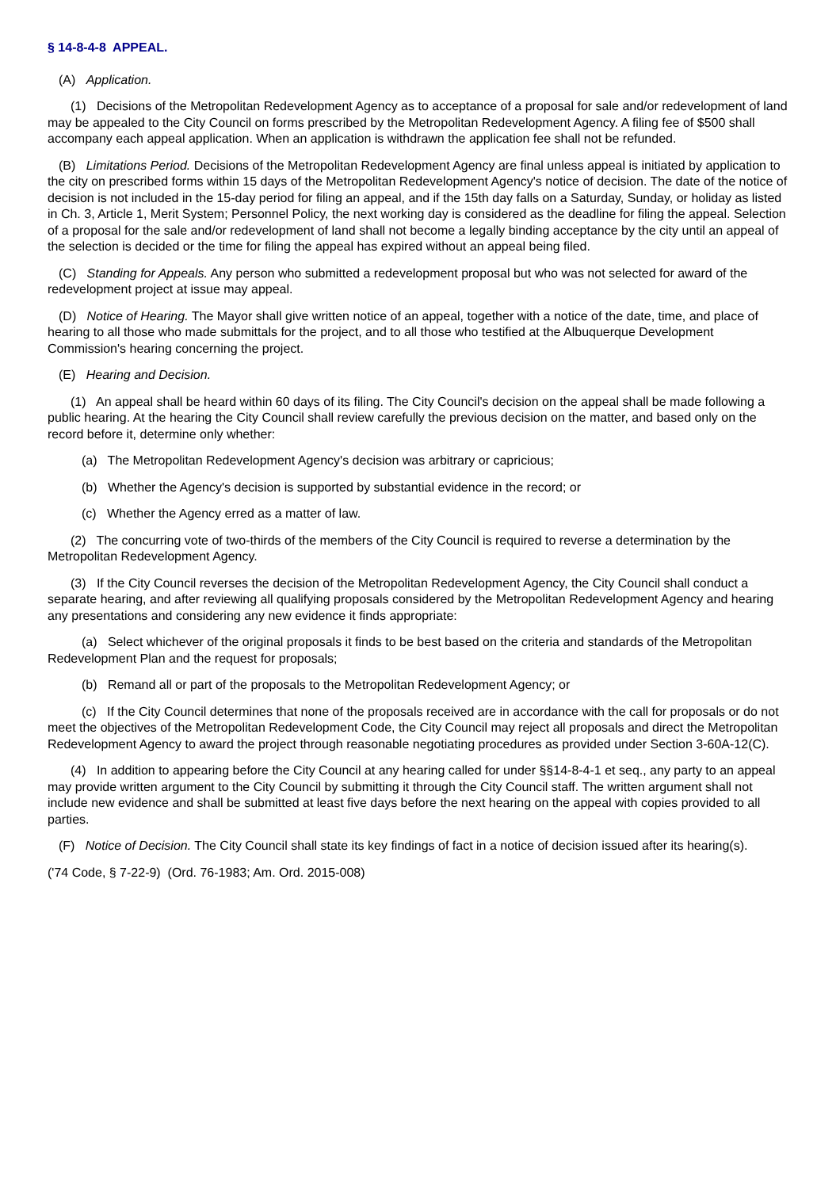§ 14-8-4-8 APPEAL.
(A) Application.
(1) Decisions of the Metropolitan Redevelopment Agency as to acceptance of a proposal for sale and/or redevelopment of land may be appealed to the City Council on forms prescribed by the Metropolitan Redevelopment Agency. A filing fee of $500 shall accompany each appeal application. When an application is withdrawn the application fee shall not be refunded.
(B) Limitations Period. Decisions of the Metropolitan Redevelopment Agency are final unless appeal is initiated by application to the city on prescribed forms within 15 days of the Metropolitan Redevelopment Agency's notice of decision. The date of the notice of decision is not included in the 15-day period for filing an appeal, and if the 15th day falls on a Saturday, Sunday, or holiday as listed in Ch. 3, Article 1, Merit System; Personnel Policy, the next working day is considered as the deadline for filing the appeal. Selection of a proposal for the sale and/or redevelopment of land shall not become a legally binding acceptance by the city until an appeal of the selection is decided or the time for filing the appeal has expired without an appeal being filed.
(C) Standing for Appeals. Any person who submitted a redevelopment proposal but who was not selected for award of the redevelopment project at issue may appeal.
(D) Notice of Hearing. The Mayor shall give written notice of an appeal, together with a notice of the date, time, and place of hearing to all those who made submittals for the project, and to all those who testified at the Albuquerque Development Commission's hearing concerning the project.
(E) Hearing and Decision.
(1) An appeal shall be heard within 60 days of its filing. The City Council's decision on the appeal shall be made following a public hearing. At the hearing the City Council shall review carefully the previous decision on the matter, and based only on the record before it, determine only whether:
(a) The Metropolitan Redevelopment Agency's decision was arbitrary or capricious;
(b) Whether the Agency's decision is supported by substantial evidence in the record; or
(c) Whether the Agency erred as a matter of law.
(2) The concurring vote of two-thirds of the members of the City Council is required to reverse a determination by the Metropolitan Redevelopment Agency.
(3) If the City Council reverses the decision of the Metropolitan Redevelopment Agency, the City Council shall conduct a separate hearing, and after reviewing all qualifying proposals considered by the Metropolitan Redevelopment Agency and hearing any presentations and considering any new evidence it finds appropriate:
(a) Select whichever of the original proposals it finds to be best based on the criteria and standards of the Metropolitan Redevelopment Plan and the request for proposals;
(b) Remand all or part of the proposals to the Metropolitan Redevelopment Agency; or
(c) If the City Council determines that none of the proposals received are in accordance with the call for proposals or do not meet the objectives of the Metropolitan Redevelopment Code, the City Council may reject all proposals and direct the Metropolitan Redevelopment Agency to award the project through reasonable negotiating procedures as provided under Section 3-60A-12(C).
(4) In addition to appearing before the City Council at any hearing called for under §§14-8-4-1 et seq., any party to an appeal may provide written argument to the City Council by submitting it through the City Council staff. The written argument shall not include new evidence and shall be submitted at least five days before the next hearing on the appeal with copies provided to all parties.
(F) Notice of Decision. The City Council shall state its key findings of fact in a notice of decision issued after its hearing(s).
('74 Code, § 7-22-9) (Ord. 76-1983; Am. Ord. 2015-008)